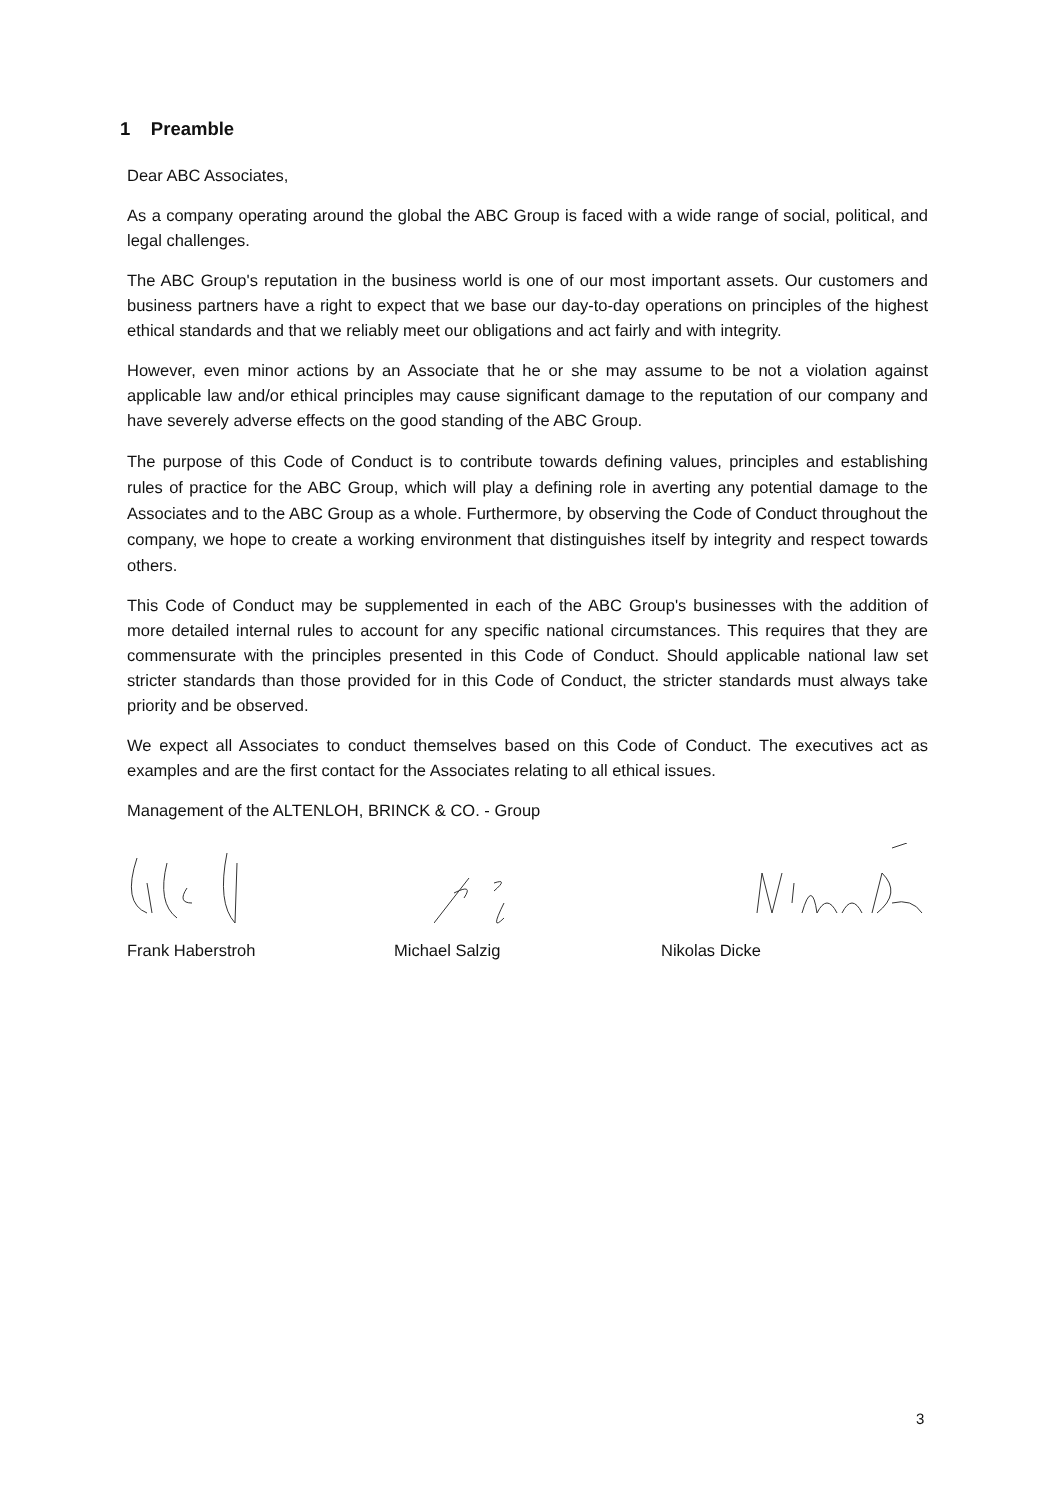1 Preamble
Dear ABC Associates,
As a company operating around the global the ABC Group is faced with a wide range of social, political, and legal challenges.
The ABC Group's reputation in the business world is one of our most important assets. Our customers and business partners have a right to expect that we base our day-to-day operations on principles of the highest ethical standards and that we reliably meet our obligations and act fairly and with integrity.
However, even minor actions by an Associate that he or she may assume to be not a violation against applicable law and/or ethical principles may cause significant damage to the reputation of our company and have severely adverse effects on the good standing of the ABC Group.
The purpose of this Code of Conduct is to contribute towards defining values, principles and establishing rules of practice for the ABC Group, which will play a defining role in averting any potential damage to the Associates and to the ABC Group as a whole. Furthermore, by observing the Code of Conduct throughout the company, we hope to create a working environment that distinguishes itself by integrity and respect towards others.
This Code of Conduct may be supplemented in each of the ABC Group's businesses with the addition of more detailed internal rules to account for any specific national circumstances. This requires that they are commensurate with the principles presented in this Code of Conduct. Should applicable national law set stricter standards than those provided for in this Code of Conduct, the stricter standards must always take priority and be observed.
We expect all Associates to conduct themselves based on this Code of Conduct. The executives act as examples and are the first contact for the Associates relating to all ethical issues.
Management of the ALTENLOH, BRINCK & CO. - Group
Frank Haberstroh Michael Salzig Nikolas Dicke
3